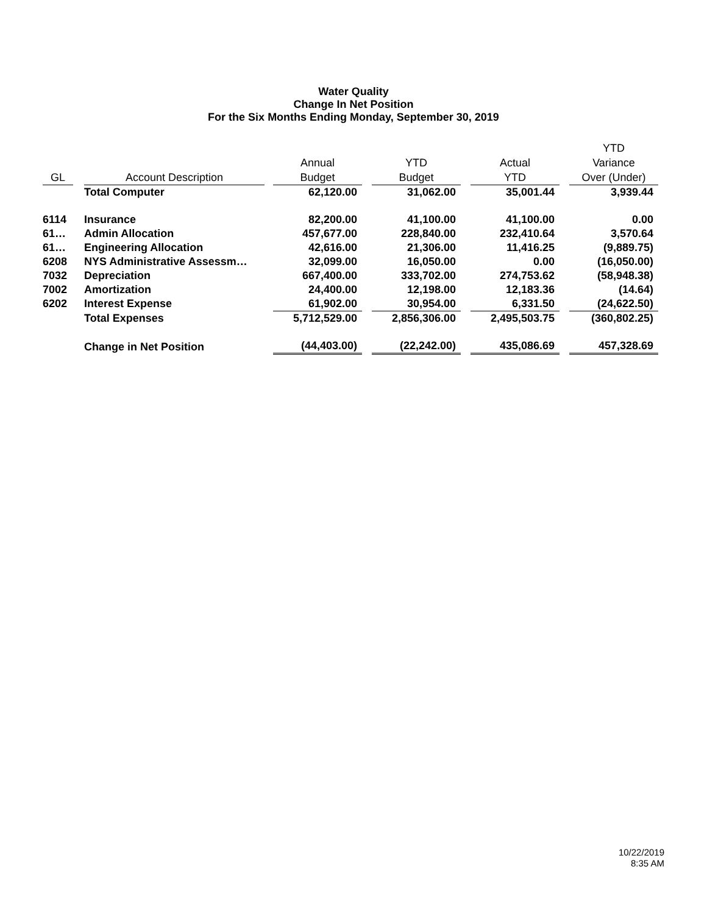Water Quality
Change In Net Position
For the Six Months Ending Monday, September 30, 2019
| GL | | Account Description | | Annual Budget | | YTD Budget | | Actual YTD | | YTD Variance Over (Under) |
| --- | --- | --- | --- | --- | --- | --- | --- | --- | --- | --- |
| | | Total Computer | | 62,120.00 | | 31,062.00 | | 35,001.44 | | 3,939.44 |
| 6114 | | Insurance | | 82,200.00 | | 41,100.00 | | 41,100.00 | | 0.00 |
| 61… | | Admin Allocation | | 457,677.00 | | 228,840.00 | | 232,410.64 | | 3,570.64 |
| 61… | | Engineering Allocation | | 42,616.00 | | 21,306.00 | | 11,416.25 | | (9,889.75) |
| 6208 | | NYS Administrative Assessm… | | 32,099.00 | | 16,050.00 | | 0.00 | | (16,050.00) |
| 7032 | | Depreciation | | 667,400.00 | | 333,702.00 | | 274,753.62 | | (58,948.38) |
| 7002 | | Amortization | | 24,400.00 | | 12,198.00 | | 12,183.36 | | (14.64) |
| 6202 | | Interest Expense | | 61,902.00 | | 30,954.00 | | 6,331.50 | | (24,622.50) |
| | | Total Expenses | | 5,712,529.00 | | 2,856,306.00 | | 2,495,503.75 | | (360,802.25) |
| | | Change in Net Position | | (44,403.00) | | (22,242.00) | | 435,086.69 | | 457,328.69 |
10/22/2019
8:35 AM